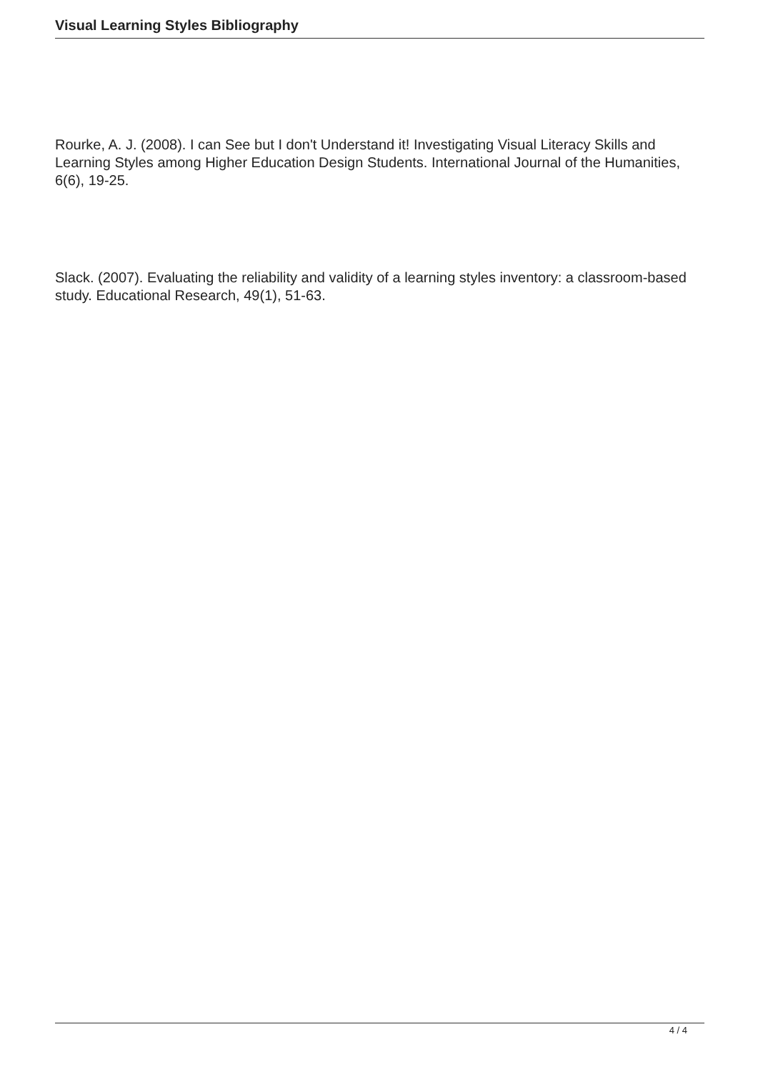Visual Learning Styles Bibliography
Rourke, A. J. (2008). I can See but I don't Understand it! Investigating Visual Literacy Skills and Learning Styles among Higher Education Design Students. International Journal of the Humanities, 6(6), 19-25.
Slack. (2007). Evaluating the reliability and validity of a learning styles inventory: a classroom-based study. Educational Research, 49(1), 51-63.
4 / 4